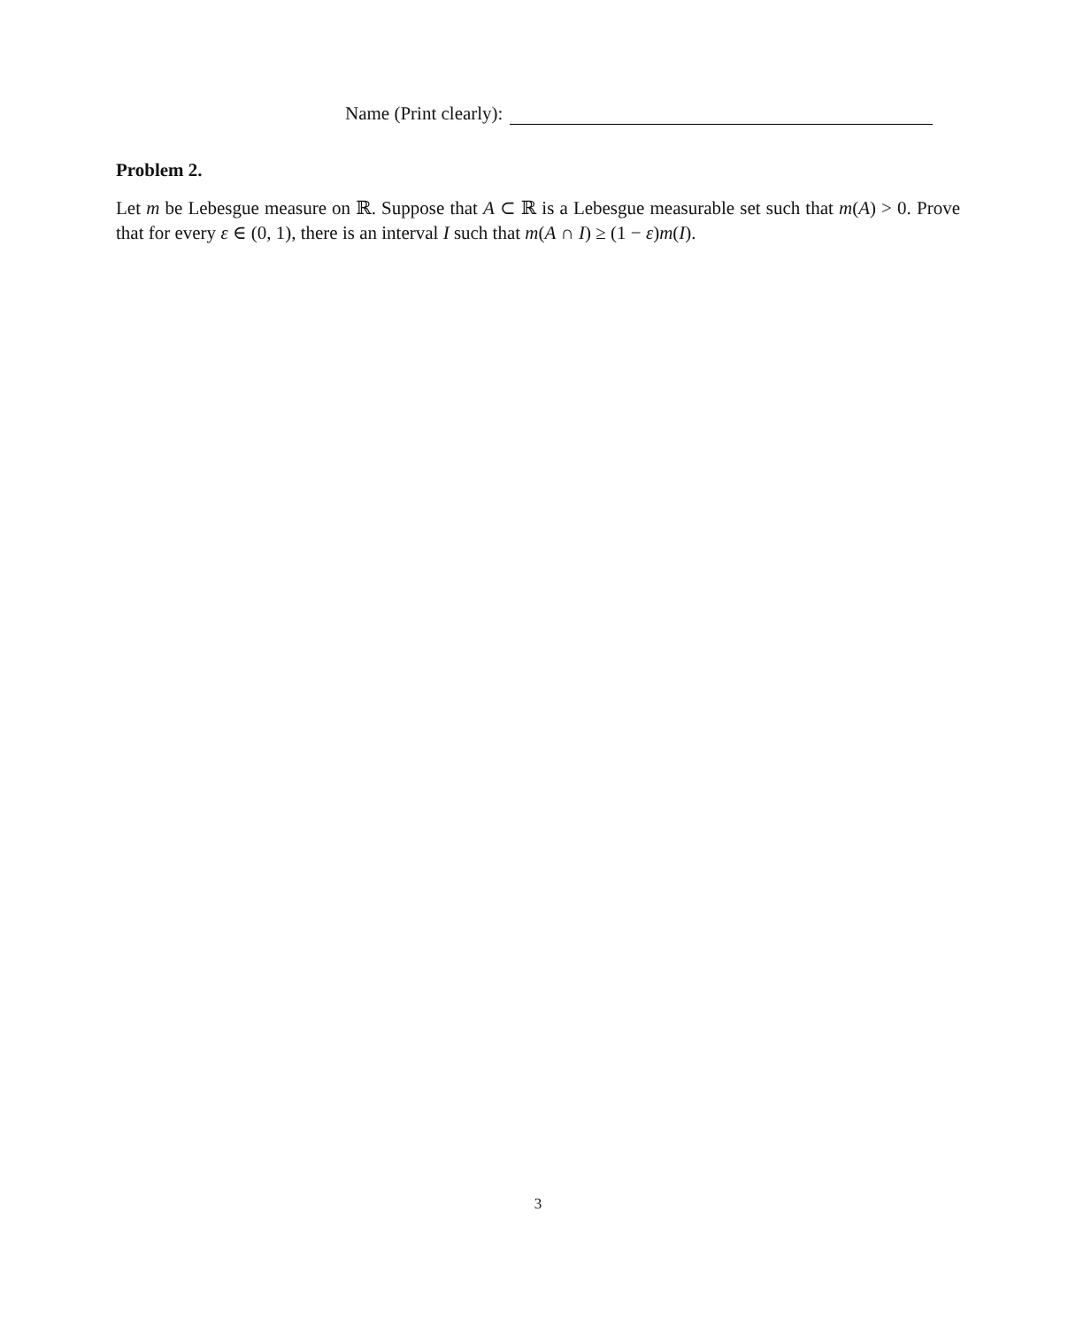Name (Print clearly):
Problem 2.
Let m be Lebesgue measure on ℝ. Suppose that A ⊂ ℝ is a Lebesgue measurable set such that m(A) > 0. Prove that for every ε ∈ (0, 1), there is an interval I such that m(A ∩ I) ≥ (1 − ε)m(I).
3